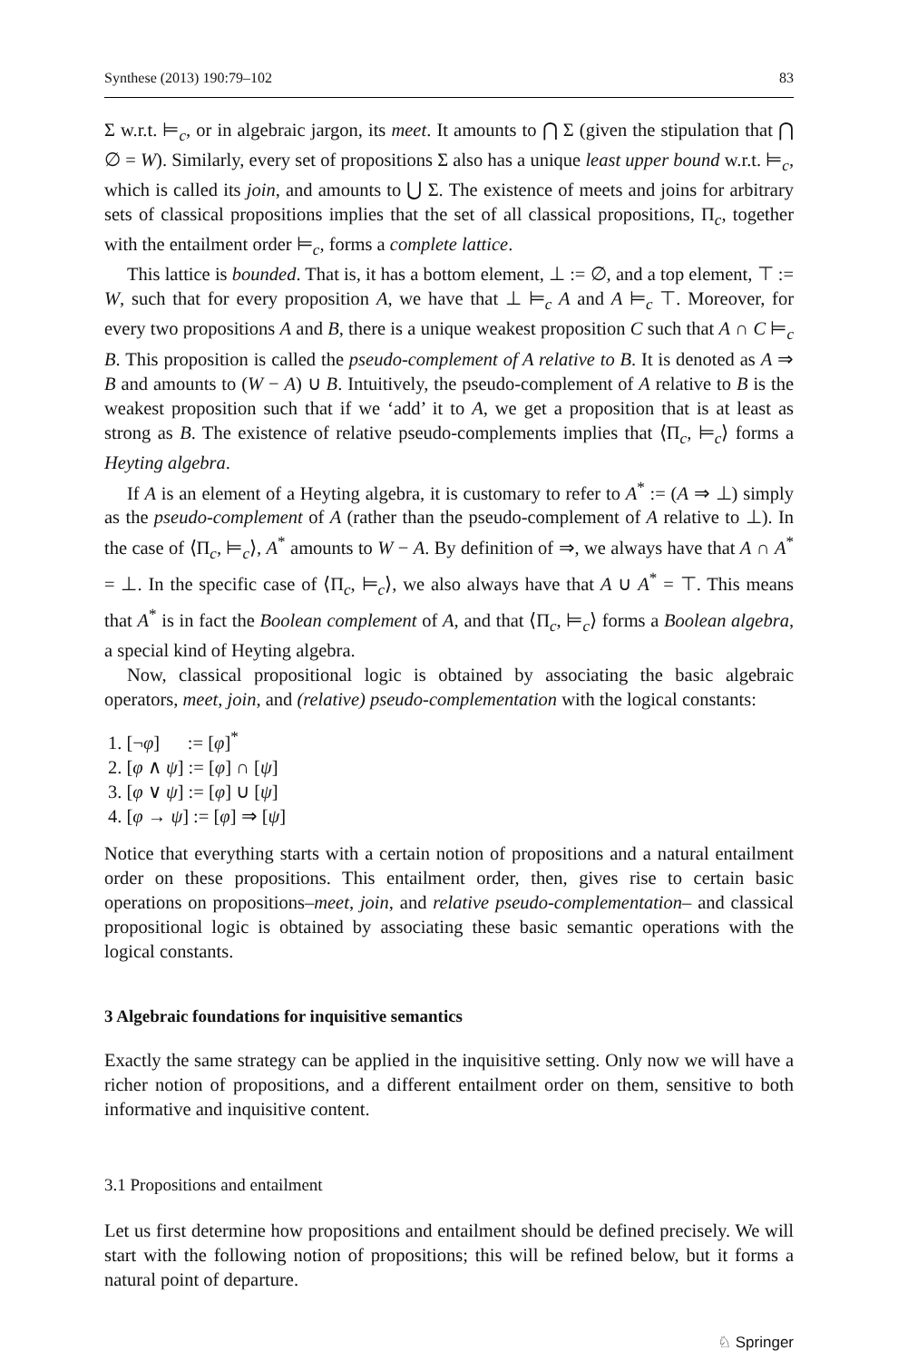Synthese (2013) 190:79–102 83
Σ w.r.t. ⊨<sub>c</sub>, or in algebraic jargon, its meet. It amounts to ⋂ Σ (given the stipulation that ⋂ ∅ = W). Similarly, every set of propositions Σ also has a unique least upper bound w.r.t. ⊨<sub>c</sub>, which is called its join, and amounts to ⋃ Σ. The existence of meets and joins for arbitrary sets of classical propositions implies that the set of all classical propositions, Π<sub>c</sub>, together with the entailment order ⊨<sub>c</sub>, forms a complete lattice.
This lattice is bounded. That is, it has a bottom element, ⊥ := ∅, and a top element, ⊤ := W, such that for every proposition A, we have that ⊥ ⊨<sub>c</sub> A and A ⊨<sub>c</sub> ⊤. Moreover, for every two propositions A and B, there is a unique weakest proposition C such that A ∩ C ⊨<sub>c</sub> B. This proposition is called the pseudo-complement of A relative to B. It is denoted as A ⇒ B and amounts to (W − A) ∪ B. Intuitively, the pseudo-complement of A relative to B is the weakest proposition such that if we ‘add’ it to A, we get a proposition that is at least as strong as B. The existence of relative pseudo-complements implies that ⟨Π<sub>c</sub>, ⊨<sub>c</sub>⟩ forms a Heyting algebra.
If A is an element of a Heyting algebra, it is customary to refer to A<sup>*</sup> := (A ⇒ ⊥) simply as the pseudo-complement of A (rather than the pseudo-complement of A relative to ⊥). In the case of ⟨Π<sub>c</sub>, ⊨<sub>c</sub>⟩, A<sup>*</sup> amounts to W − A. By definition of ⇒, we always have that A ∩ A<sup>*</sup> = ⊥. In the specific case of ⟨Π<sub>c</sub>, ⊨<sub>c</sub>⟩, we also always have that A ∪ A<sup>*</sup> = ⊤. This means that A<sup>*</sup> is in fact the Boolean complement of A, and that ⟨Π<sub>c</sub>, ⊨<sub>c</sub>⟩ forms a Boolean algebra, a special kind of Heyting algebra.
Now, classical propositional logic is obtained by associating the basic algebraic operators, meet, join, and (relative) pseudo-complementation with the logical constants:
1. [¬φ] := [φ]<sup>*</sup>
2. [φ ∧ ψ] := [φ] ∩ [ψ]
3. [φ ∨ ψ] := [φ] ∪ [ψ]
4. [φ → ψ] := [φ] ⇒ [ψ]
Notice that everything starts with a certain notion of propositions and a natural entailment order on these propositions. This entailment order, then, gives rise to certain basic operations on propositions–meet, join, and relative pseudo-complementation– and classical propositional logic is obtained by associating these basic semantic operations with the logical constants.
3 Algebraic foundations for inquisitive semantics
Exactly the same strategy can be applied in the inquisitive setting. Only now we will have a richer notion of propositions, and a different entailment order on them, sensitive to both informative and inquisitive content.
3.1 Propositions and entailment
Let us first determine how propositions and entailment should be defined precisely. We will start with the following notion of propositions; this will be refined below, but it forms a natural point of departure.
♘ Springer